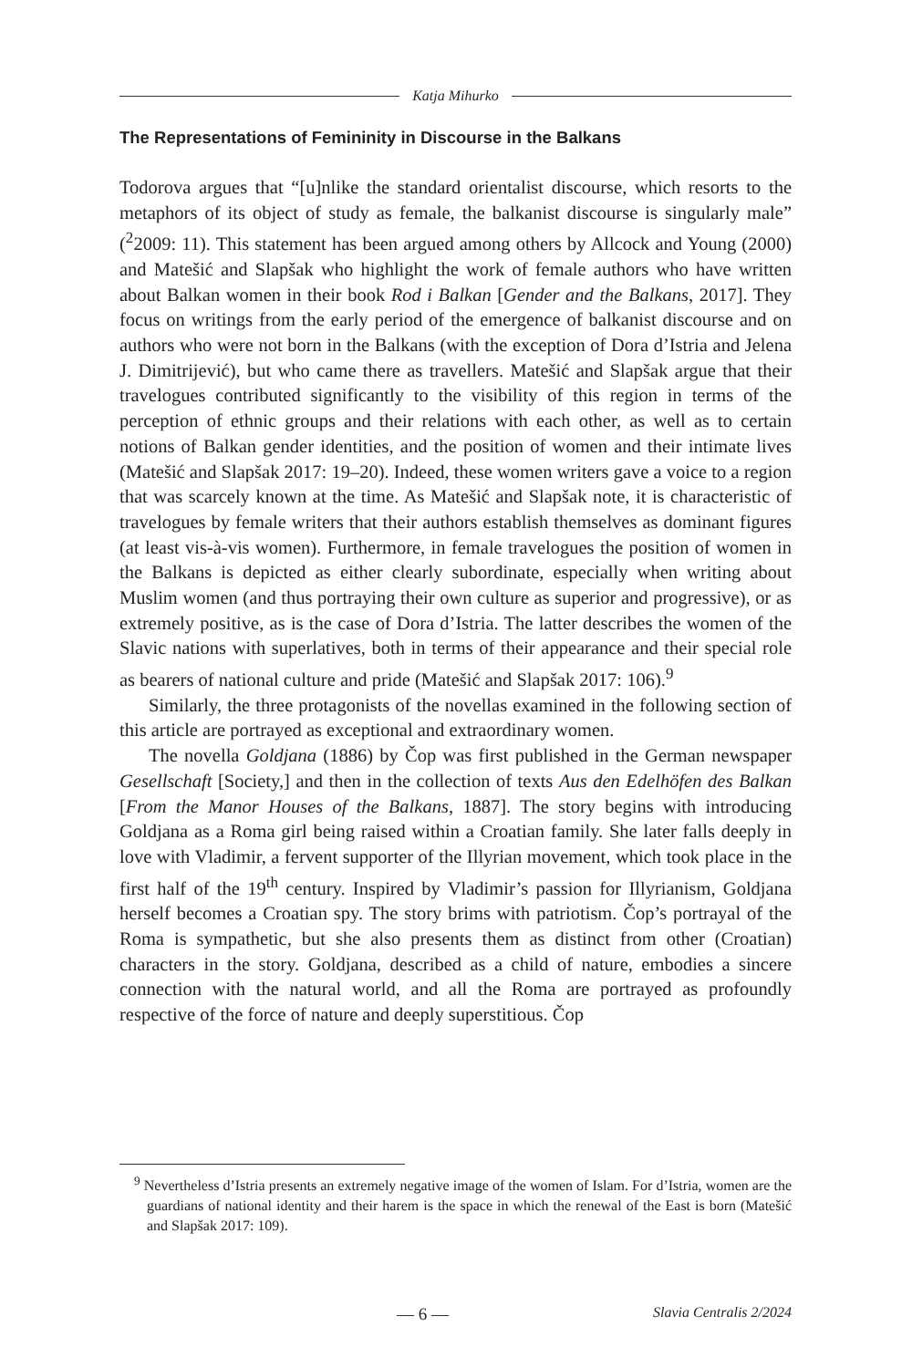Katja Mihurko
The Representations of Femininity in Discourse in the Balkans
Todorova argues that “[u]nlike the standard orientalist discourse, which resorts to the metaphors of its object of study as female, the balkanist discourse is singularly male” (<sup>2</sup>2009: 11). This statement has been argued among others by Allcock and Young (2000) and Matešić and Slapšak who highlight the work of female authors who have written about Balkan women in their book Rod i Balkan [Gender and the Balkans, 2017]. They focus on writings from the early period of the emergence of balkanist discourse and on authors who were not born in the Balkans (with the exception of Dora d’Istria and Jelena J. Dimitrijević), but who came there as travellers. Matešić and Slapšak argue that their travelogues contributed significantly to the visibility of this region in terms of the perception of ethnic groups and their relations with each other, as well as to certain notions of Balkan gender identities, and the position of women and their intimate lives (Matešić and Slapšak 2017: 19–20). Indeed, these women writers gave a voice to a region that was scarcely known at the time. As Matešić and Slapšak note, it is characteristic of travelogues by female writers that their authors establish themselves as dominant figures (at least vis-à-vis women). Furthermore, in female travelogues the position of women in the Balkans is depicted as either clearly subordinate, especially when writing about Muslim women (and thus portraying their own culture as superior and progressive), or as extremely positive, as is the case of Dora d’Istria. The latter describes the women of the Slavic nations with superlatives, both in terms of their appearance and their special role as bearers of national culture and pride (Matešić and Slapšak 2017: 106).<sup>9</sup>
Similarly, the three protagonists of the novellas examined in the following section of this article are portrayed as exceptional and extraordinary women.
The novella Goldjana (1886) by Čop was first published in the German newspaper Gesellschaft [Society,] and then in the collection of texts Aus den Edelhöfen des Balkan [From the Manor Houses of the Balkans, 1887]. The story begins with introducing Goldjana as a Roma girl being raised within a Croatian family. She later falls deeply in love with Vladimir, a fervent supporter of the Illyrian movement, which took place in the first half of the 19<sup>th</sup> century. Inspired by Vladimir’s passion for Illyrianism, Goldjana herself becomes a Croatian spy. The story brims with patriotism. Čop’s portrayal of the Roma is sympathetic, but she also presents them as distinct from other (Croatian) characters in the story. Goldjana, described as a child of nature, embodies a sincere connection with the natural world, and all the Roma are portrayed as profoundly respective of the force of nature and deeply superstitious. Čop
<sup>9</sup> Nevertheless d’Istria presents an extremely negative image of the women of Islam. For d’Istria, women are the guardians of national identity and their harem is the space in which the renewal of the East is born (Matešić and Slapšak 2017: 109).
— 6 —
Slavia Centralis 2/2024